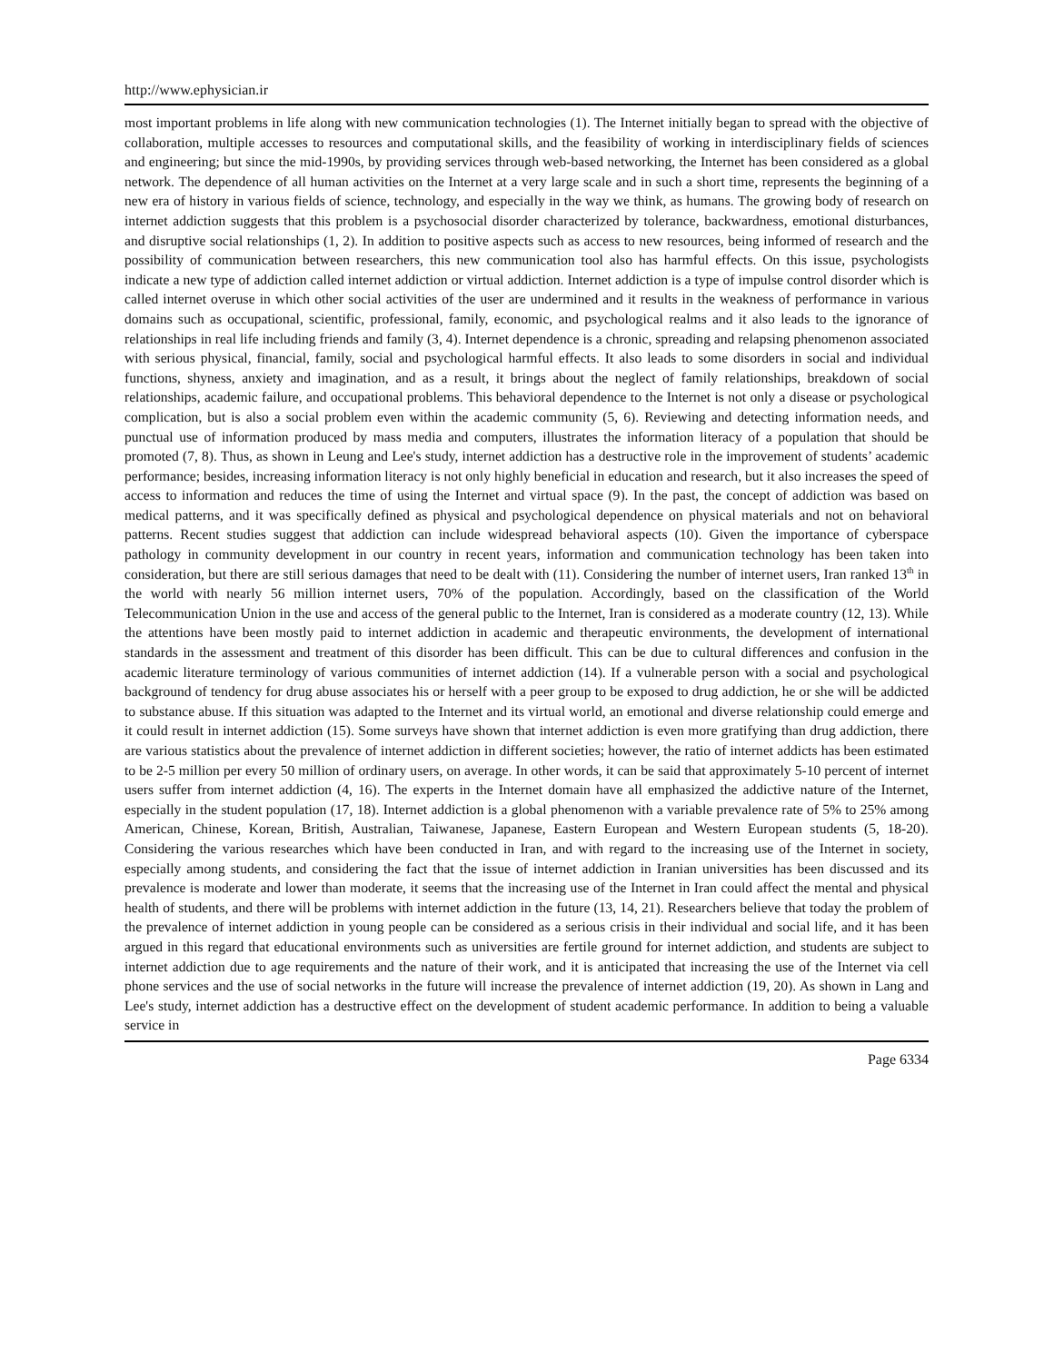http://www.ephysician.ir
most important problems in life along with new communication technologies (1). The Internet initially began to spread with the objective of collaboration, multiple accesses to resources and computational skills, and the feasibility of working in interdisciplinary fields of sciences and engineering; but since the mid-1990s, by providing services through web-based networking, the Internet has been considered as a global network. The dependence of all human activities on the Internet at a very large scale and in such a short time, represents the beginning of a new era of history in various fields of science, technology, and especially in the way we think, as humans. The growing body of research on internet addiction suggests that this problem is a psychosocial disorder characterized by tolerance, backwardness, emotional disturbances, and disruptive social relationships (1, 2). In addition to positive aspects such as access to new resources, being informed of research and the possibility of communication between researchers, this new communication tool also has harmful effects. On this issue, psychologists indicate a new type of addiction called internet addiction or virtual addiction. Internet addiction is a type of impulse control disorder which is called internet overuse in which other social activities of the user are undermined and it results in the weakness of performance in various domains such as occupational, scientific, professional, family, economic, and psychological realms and it also leads to the ignorance of relationships in real life including friends and family (3, 4). Internet dependence is a chronic, spreading and relapsing phenomenon associated with serious physical, financial, family, social and psychological harmful effects. It also leads to some disorders in social and individual functions, shyness, anxiety and imagination, and as a result, it brings about the neglect of family relationships, breakdown of social relationships, academic failure, and occupational problems. This behavioral dependence to the Internet is not only a disease or psychological complication, but is also a social problem even within the academic community (5, 6). Reviewing and detecting information needs, and punctual use of information produced by mass media and computers, illustrates the information literacy of a population that should be promoted (7, 8). Thus, as shown in Leung and Lee's study, internet addiction has a destructive role in the improvement of students’ academic performance; besides, increasing information literacy is not only highly beneficial in education and research, but it also increases the speed of access to information and reduces the time of using the Internet and virtual space (9). In the past, the concept of addiction was based on medical patterns, and it was specifically defined as physical and psychological dependence on physical materials and not on behavioral patterns. Recent studies suggest that addiction can include widespread behavioral aspects (10). Given the importance of cyberspace pathology in community development in our country in recent years, information and communication technology has been taken into consideration, but there are still serious damages that need to be dealt with (11). Considering the number of internet users, Iran ranked 13<sup>th</sup> in the world with nearly 56 million internet users, 70% of the population. Accordingly, based on the classification of the World Telecommunication Union in the use and access of the general public to the Internet, Iran is considered as a moderate country (12, 13). While the attentions have been mostly paid to internet addiction in academic and therapeutic environments, the development of international standards in the assessment and treatment of this disorder has been difficult. This can be due to cultural differences and confusion in the academic literature terminology of various communities of internet addiction (14). If a vulnerable person with a social and psychological background of tendency for drug abuse associates his or herself with a peer group to be exposed to drug addiction, he or she will be addicted to substance abuse. If this situation was adapted to the Internet and its virtual world, an emotional and diverse relationship could emerge and it could result in internet addiction (15). Some surveys have shown that internet addiction is even more gratifying than drug addiction, there are various statistics about the prevalence of internet addiction in different societies; however, the ratio of internet addicts has been estimated to be 2-5 million per every 50 million of ordinary users, on average. In other words, it can be said that approximately 5-10 percent of internet users suffer from internet addiction (4, 16). The experts in the Internet domain have all emphasized the addictive nature of the Internet, especially in the student population (17, 18). Internet addiction is a global phenomenon with a variable prevalence rate of 5% to 25% among American, Chinese, Korean, British, Australian, Taiwanese, Japanese, Eastern European and Western European students (5, 18-20). Considering the various researches which have been conducted in Iran, and with regard to the increasing use of the Internet in society, especially among students, and considering the fact that the issue of internet addiction in Iranian universities has been discussed and its prevalence is moderate and lower than moderate, it seems that the increasing use of the Internet in Iran could affect the mental and physical health of students, and there will be problems with internet addiction in the future (13, 14, 21). Researchers believe that today the problem of the prevalence of internet addiction in young people can be considered as a serious crisis in their individual and social life, and it has been argued in this regard that educational environments such as universities are fertile ground for internet addiction, and students are subject to internet addiction due to age requirements and the nature of their work, and it is anticipated that increasing the use of the Internet via cell phone services and the use of social networks in the future will increase the prevalence of internet addiction (19, 20). As shown in Lang and Lee's study, internet addiction has a destructive effect on the development of student academic performance. In addition to being a valuable service in
Page 6334